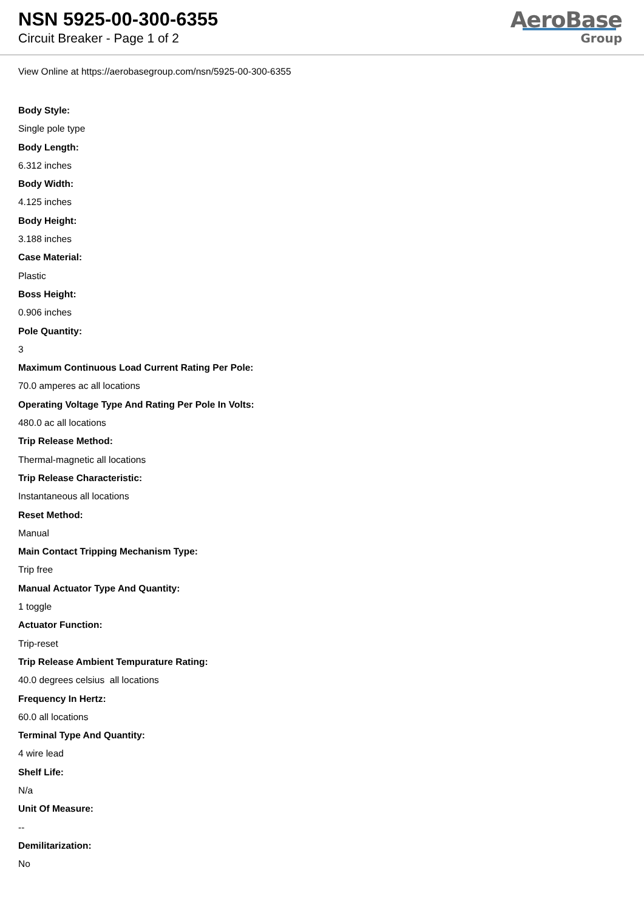NSN 5925-00-300-6355
Circuit Breaker - Page 1 of 2
AeroBase
Group
View Online at https://aerobasegroup.com/nsn/5925-00-300-6355
Body Style:
Single pole type
Body Length:
6.312 inches
Body Width:
4.125 inches
Body Height:
3.188 inches
Case Material:
Plastic
Boss Height:
0.906 inches
Pole Quantity:
3
Maximum Continuous Load Current Rating Per Pole:
70.0 amperes ac all locations
Operating Voltage Type And Rating Per Pole In Volts:
480.0 ac all locations
Trip Release Method:
Thermal-magnetic all locations
Trip Release Characteristic:
Instantaneous all locations
Reset Method:
Manual
Main Contact Tripping Mechanism Type:
Trip free
Manual Actuator Type And Quantity:
1 toggle
Actuator Function:
Trip-reset
Trip Release Ambient Tempurature Rating:
40.0 degrees celsius all locations
Frequency In Hertz:
60.0 all locations
Terminal Type And Quantity:
4 wire lead
Shelf Life:
N/a
Unit Of Measure:
--
Demilitarization:
No